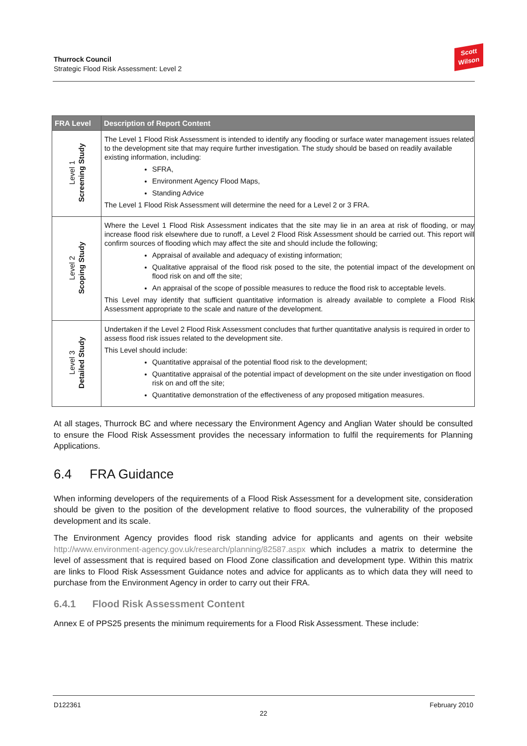Thurrock Council
Strategic Flood Risk Assessment: Level 2
Scott
Wilson
| FRA Level | Description of Report Content |
| --- | --- |
| Level 1 Screening Study | The Level 1 Flood Risk Assessment is intended to identify any flooding or surface water management issues related to the development site that may require further investigation. The study should be based on readily available existing information, including: SFRA, Environment Agency Flood Maps, Standing Advice The Level 1 Flood Risk Assessment will determine the need for a Level 2 or 3 FRA. |
| Level 2 Scoping Study | Where the Level 1 Flood Risk Assessment indicates that the site may lie in an area at risk of flooding, or may increase flood risk elsewhere due to runoff, a Level 2 Flood Risk Assessment should be carried out. This report will confirm sources of flooding which may affect the site and should include the following; Appraisal of available and adequacy of existing information; Qualitative appraisal of the flood risk posed to the site, the potential impact of the development on flood risk on and off the site; An appraisal of the scope of possible measures to reduce the flood risk to acceptable levels. This Level may identify that sufficient quantitative information is already available to complete a Flood Risk Assessment appropriate to the scale and nature of the development. |
| Level 3 Detailed Study | Undertaken if the Level 2 Flood Risk Assessment concludes that further quantitative analysis is required in order to assess flood risk issues related to the development site. This Level should include: Quantitative appraisal of the potential flood risk to the development; Quantitative appraisal of the potential impact of development on the site under investigation on flood risk on and off the site; Quantitative demonstration of the effectiveness of any proposed mitigation measures. |
At all stages, Thurrock BC and where necessary the Environment Agency and Anglian Water should be consulted to ensure the Flood Risk Assessment provides the necessary information to fulfil the requirements for Planning Applications.
6.4 FRA Guidance
When informing developers of the requirements of a Flood Risk Assessment for a development site, consideration should be given to the position of the development relative to flood sources, the vulnerability of the proposed development and its scale.
The Environment Agency provides flood risk standing advice for applicants and agents on their website http://www.environment-agency.gov.uk/research/planning/82587.aspx which includes a matrix to determine the level of assessment that is required based on Flood Zone classification and development type. Within this matrix are links to Flood Risk Assessment Guidance notes and advice for applicants as to which data they will need to purchase from the Environment Agency in order to carry out their FRA.
6.4.1 Flood Risk Assessment Content
Annex E of PPS25 presents the minimum requirements for a Flood Risk Assessment. These include:
D122361 February 2010
22